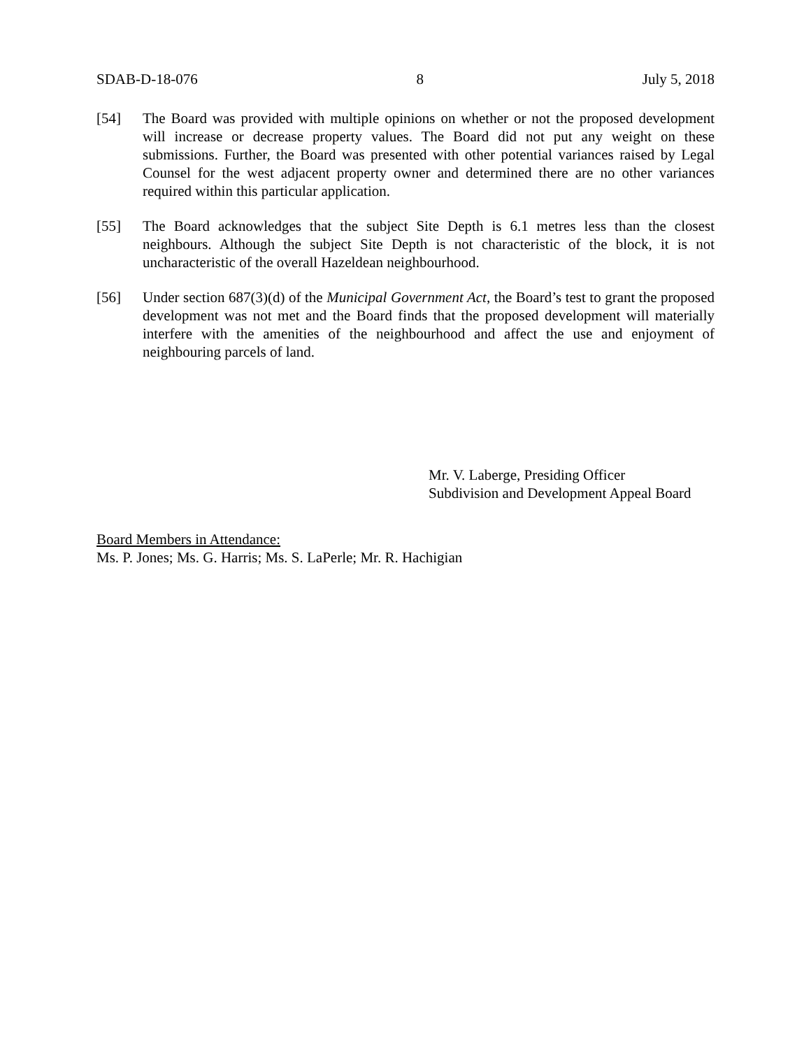SDAB-D-18-076 8 July 5, 2018
[54] The Board was provided with multiple opinions on whether or not the proposed development will increase or decrease property values. The Board did not put any weight on these submissions. Further, the Board was presented with other potential variances raised by Legal Counsel for the west adjacent property owner and determined there are no other variances required within this particular application.
[55] The Board acknowledges that the subject Site Depth is 6.1 metres less than the closest neighbours. Although the subject Site Depth is not characteristic of the block, it is not uncharacteristic of the overall Hazeldean neighbourhood.
[56] Under section 687(3)(d) of the Municipal Government Act, the Board’s test to grant the proposed development was not met and the Board finds that the proposed development will materially interfere with the amenities of the neighbourhood and affect the use and enjoyment of neighbouring parcels of land.
Mr. V. Laberge, Presiding Officer
Subdivision and Development Appeal Board
Board Members in Attendance:
Ms. P. Jones; Ms. G. Harris; Ms. S. LaPerle; Mr. R. Hachigian